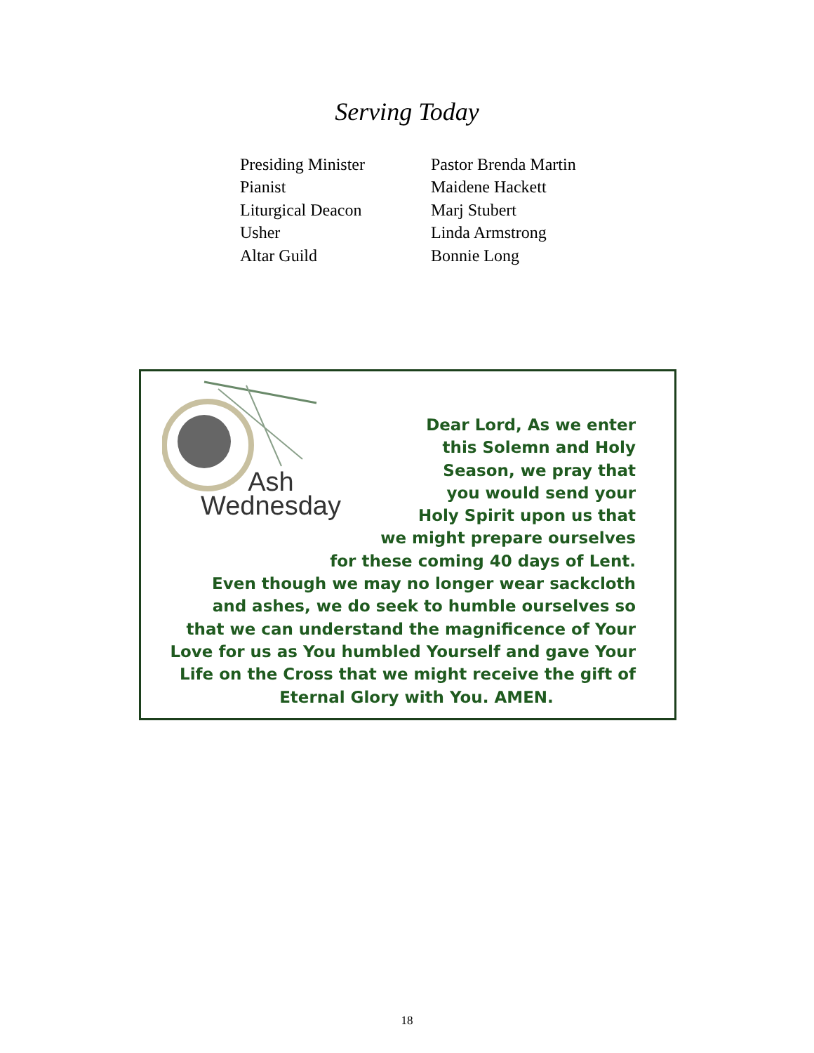Serving Today
| Presiding Minister | Pastor Brenda Martin |
| Pianist | Maidene Hackett |
| Liturgical Deacon | Marj Stubert |
| Usher | Linda Armstrong |
| Altar Guild | Bonnie Long |
Ash
Wednesday
Dear Lord, As we enter
this Solemn and Holy
Season, we pray that
you would send your
Holy Spirit upon us that
we might prepare ourselves
for these coming 40 days of Lent.
Even though we may no longer wear sackcloth
and ashes, we do seek to humble ourselves so
that we can understand the magnificence of Your
Love for us as You humbled Yourself and gave Your
Life on the Cross that we might receive the gift of
Eternal Glory with You. AMEN.
18